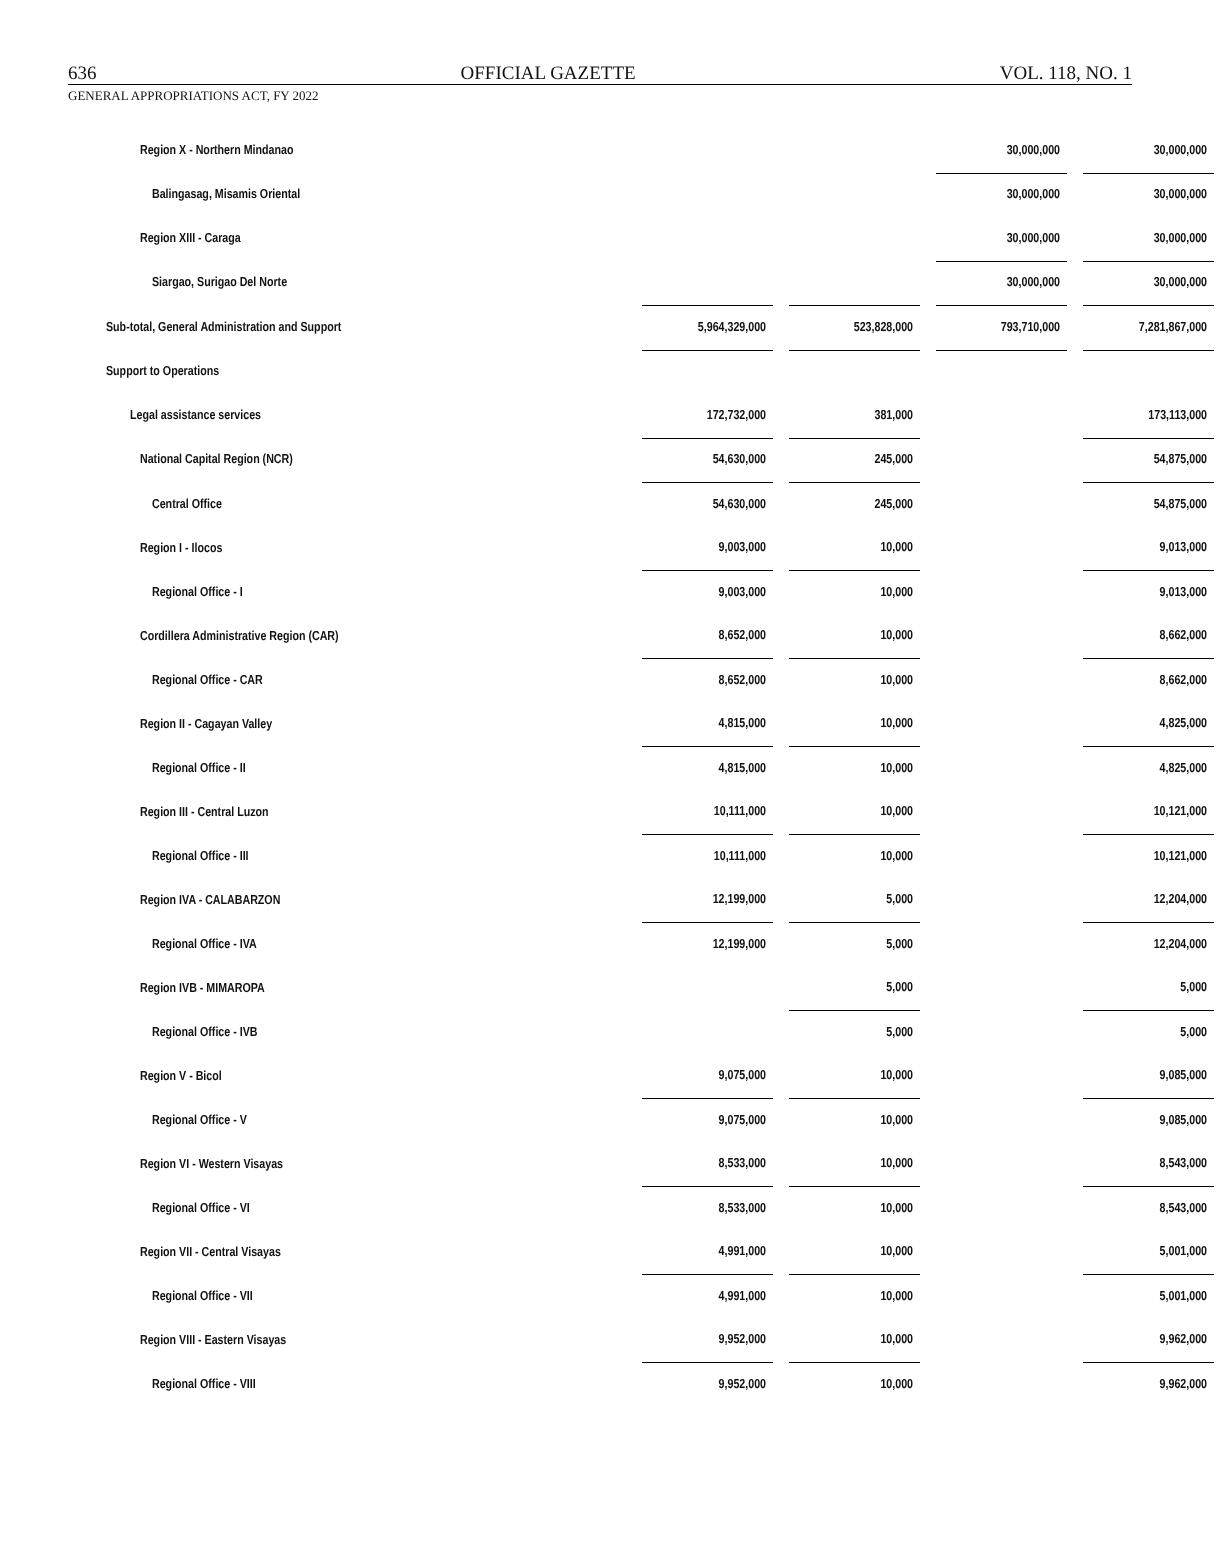636 OFFICIAL GAZETTE VOL. 118, NO. 1
GENERAL APPROPRIATIONS ACT, FY 2022
| Region X - Northern Mindanao | | | | | 30,000,000 | | 30,000,000 |
| Balingasag, Misamis Oriental | | | | | 30,000,000 | | 30,000,000 |
| Region XIII - Caraga | | | | | 30,000,000 | | 30,000,000 |
| Siargao, Surigao Del Norte | | | | | 30,000,000 | | 30,000,000 |
| Sub-total, General Administration and Support | 5,964,329,000 | | 523,828,000 | | 793,710,000 | | 7,281,867,000 |
| Support to Operations | | | | | | | |
| Legal assistance services | 172,732,000 | | 381,000 | | | | 173,113,000 |
| National Capital Region (NCR) | 54,630,000 | | 245,000 | | | | 54,875,000 |
| Central Office | 54,630,000 | | 245,000 | | | | 54,875,000 |
| Region I - Ilocos | 9,003,000 | | 10,000 | | | | 9,013,000 |
| Regional Office - I | 9,003,000 | | 10,000 | | | | 9,013,000 |
| Cordillera Administrative Region (CAR) | 8,652,000 | | 10,000 | | | | 8,662,000 |
| Regional Office - CAR | 8,652,000 | | 10,000 | | | | 8,662,000 |
| Region II - Cagayan Valley | 4,815,000 | | 10,000 | | | | 4,825,000 |
| Regional Office - II | 4,815,000 | | 10,000 | | | | 4,825,000 |
| Region III - Central Luzon | 10,111,000 | | 10,000 | | | | 10,121,000 |
| Regional Office - III | 10,111,000 | | 10,000 | | | | 10,121,000 |
| Region IVA - CALABARZON | 12,199,000 | | 5,000 | | | | 12,204,000 |
| Regional Office - IVA | 12,199,000 | | 5,000 | | | | 12,204,000 |
| Region IVB - MIMAROPA | | | 5,000 | | | | 5,000 |
| Regional Office - IVB | | | 5,000 | | | | 5,000 |
| Region V - Bicol | 9,075,000 | | 10,000 | | | | 9,085,000 |
| Regional Office - V | 9,075,000 | | 10,000 | | | | 9,085,000 |
| Region VI - Western Visayas | 8,533,000 | | 10,000 | | | | 8,543,000 |
| Regional Office - VI | 8,533,000 | | 10,000 | | | | 8,543,000 |
| Region VII - Central Visayas | 4,991,000 | | 10,000 | | | | 5,001,000 |
| Regional Office - VII | 4,991,000 | | 10,000 | | | | 5,001,000 |
| Region VIII - Eastern Visayas | 9,952,000 | | 10,000 | | | | 9,962,000 |
| Regional Office - VIII | 9,952,000 | | 10,000 | | | | 9,962,000 |